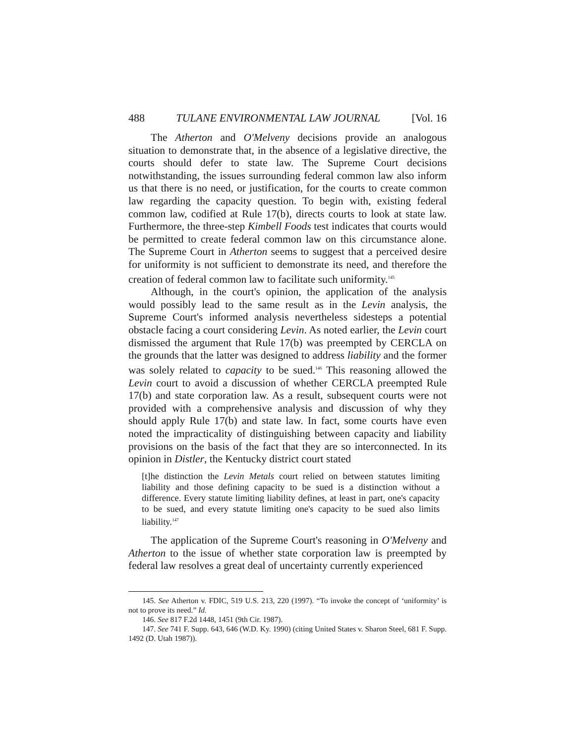488 TULANE ENVIRONMENTAL LAW JOURNAL [Vol. 16
The Atherton and O'Melveny decisions provide an analogous situation to demonstrate that, in the absence of a legislative directive, the courts should defer to state law. The Supreme Court decisions notwithstanding, the issues surrounding federal common law also inform us that there is no need, or justification, for the courts to create common law regarding the capacity question. To begin with, existing federal common law, codified at Rule 17(b), directs courts to look at state law. Furthermore, the three-step Kimbell Foods test indicates that courts would be permitted to create federal common law on this circumstance alone. The Supreme Court in Atherton seems to suggest that a perceived desire for uniformity is not sufficient to demonstrate its need, and therefore the creation of federal common law to facilitate such uniformity.<sup>145</sup>
Although, in the court's opinion, the application of the analysis would possibly lead to the same result as in the Levin analysis, the Supreme Court's informed analysis nevertheless sidesteps a potential obstacle facing a court considering Levin. As noted earlier, the Levin court dismissed the argument that Rule 17(b) was preempted by CERCLA on the grounds that the latter was designed to address liability and the former was solely related to capacity to be sued.<sup>146</sup> This reasoning allowed the Levin court to avoid a discussion of whether CERCLA preempted Rule 17(b) and state corporation law. As a result, subsequent courts were not provided with a comprehensive analysis and discussion of why they should apply Rule 17(b) and state law. In fact, some courts have even noted the impracticality of distinguishing between capacity and liability provisions on the basis of the fact that they are so interconnected. In its opinion in Distler, the Kentucky district court stated
[t]he distinction the Levin Metals court relied on between statutes limiting liability and those defining capacity to be sued is a distinction without a difference. Every statute limiting liability defines, at least in part, one's capacity to be sued, and every statute limiting one's capacity to be sued also limits liability.<sup>147</sup>
The application of the Supreme Court's reasoning in O'Melveny and Atherton to the issue of whether state corporation law is preempted by federal law resolves a great deal of uncertainty currently experienced
145. See Atherton v. FDIC, 519 U.S. 213, 220 (1997). “To invoke the concept of ‘uniformity’ is not to prove its need.” Id.
146. See 817 F.2d 1448, 1451 (9th Cir. 1987).
147. See 741 F. Supp. 643, 646 (W.D. Ky. 1990) (citing United States v. Sharon Steel, 681 F. Supp. 1492 (D. Utah 1987)).